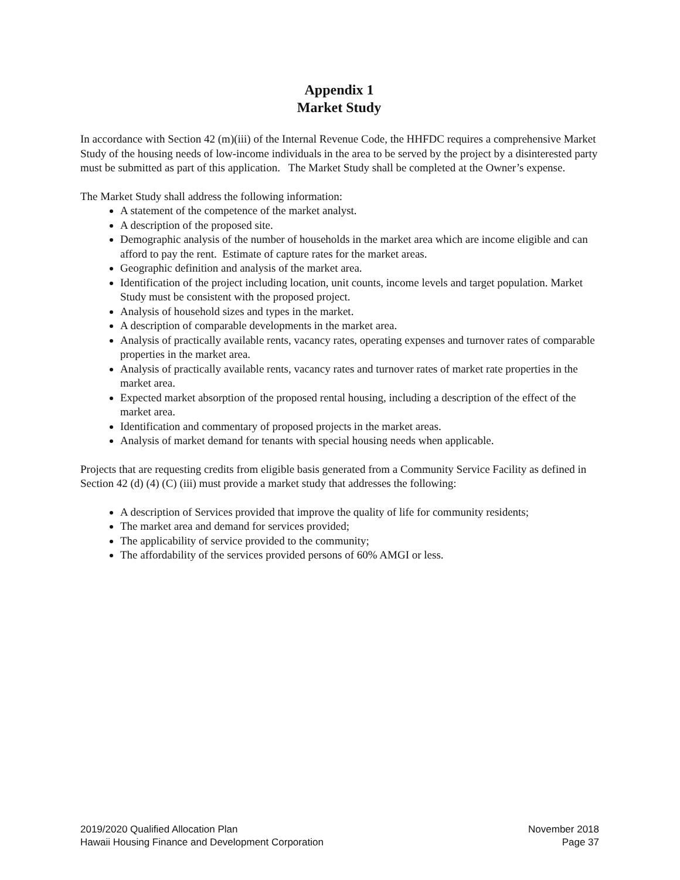Appendix 1
Market Study
In accordance with Section 42 (m)(iii) of the Internal Revenue Code, the HHFDC requires a comprehensive Market Study of the housing needs of low-income individuals in the area to be served by the project by a disinterested party must be submitted as part of this application. The Market Study shall be completed at the Owner’s expense.
The Market Study shall address the following information:
A statement of the competence of the market analyst.
A description of the proposed site.
Demographic analysis of the number of households in the market area which are income eligible and can afford to pay the rent. Estimate of capture rates for the market areas.
Geographic definition and analysis of the market area.
Identification of the project including location, unit counts, income levels and target population. Market Study must be consistent with the proposed project.
Analysis of household sizes and types in the market.
A description of comparable developments in the market area.
Analysis of practically available rents, vacancy rates, operating expenses and turnover rates of comparable properties in the market area.
Analysis of practically available rents, vacancy rates and turnover rates of market rate properties in the market area.
Expected market absorption of the proposed rental housing, including a description of the effect of the market area.
Identification and commentary of proposed projects in the market areas.
Analysis of market demand for tenants with special housing needs when applicable.
Projects that are requesting credits from eligible basis generated from a Community Service Facility as defined in Section 42 (d) (4) (C) (iii) must provide a market study that addresses the following:
A description of Services provided that improve the quality of life for community residents;
The market area and demand for services provided;
The applicability of service provided to the community;
The affordability of the services provided persons of 60% AMGI or less.
2019/2020 Qualified Allocation Plan
Hawaii Housing Finance and Development Corporation
November 2018
Page 37